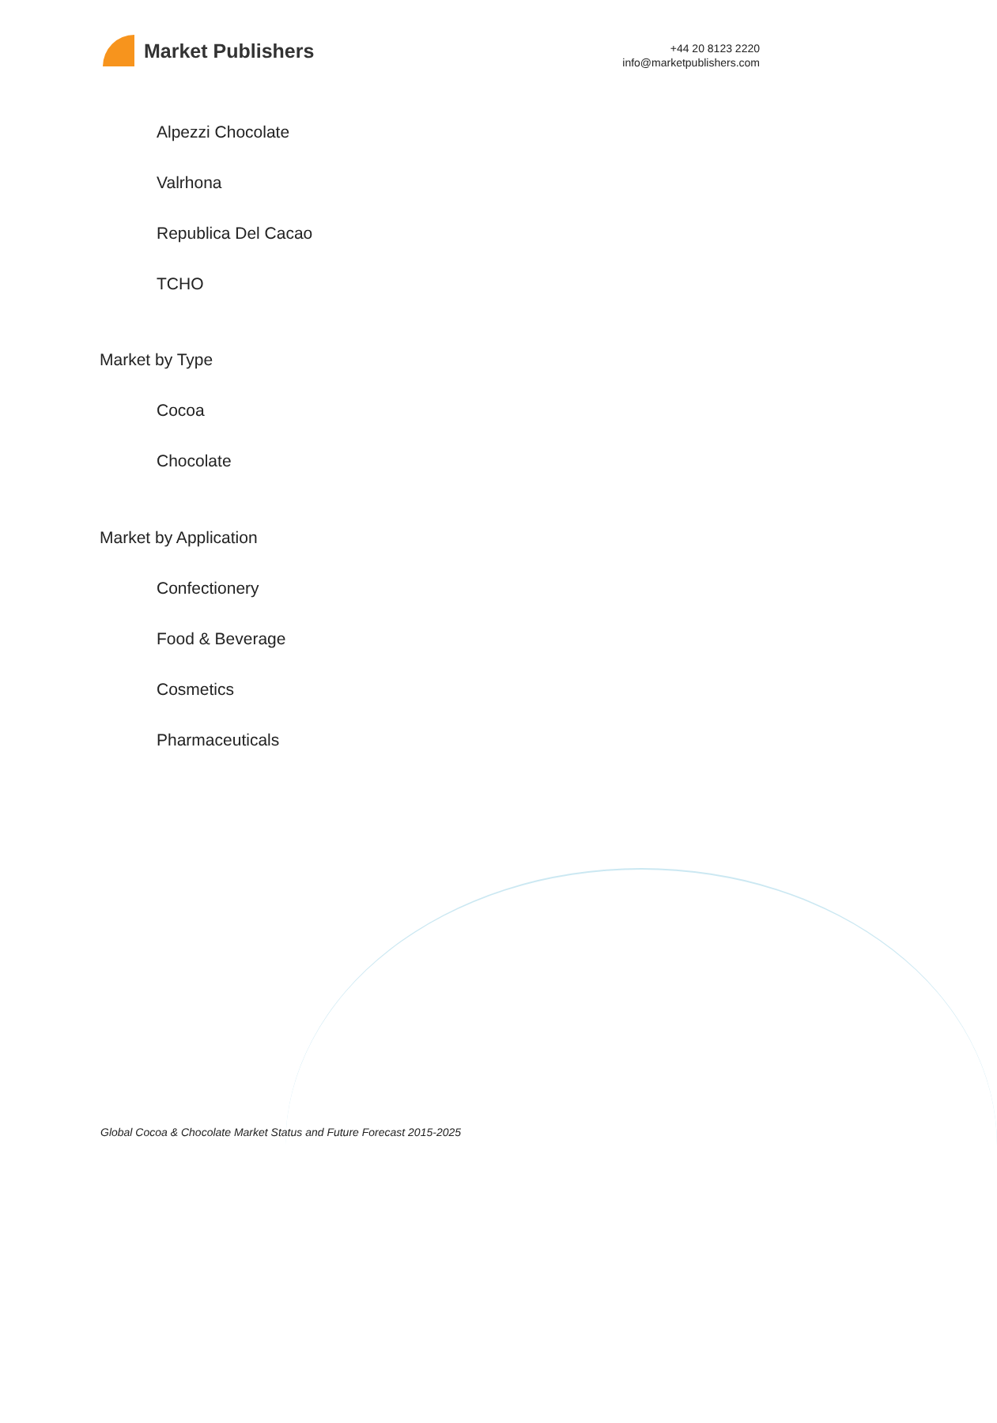Market Publishers
+44 20 8123 2220
info@marketpublishers.com
Alpezzi Chocolate
Valrhona
Republica Del Cacao
TCHO
Market by Type
Cocoa
Chocolate
Market by Application
Confectionery
Food & Beverage
Cosmetics
Pharmaceuticals
Global Cocoa & Chocolate Market Status and Future Forecast 2015-2025